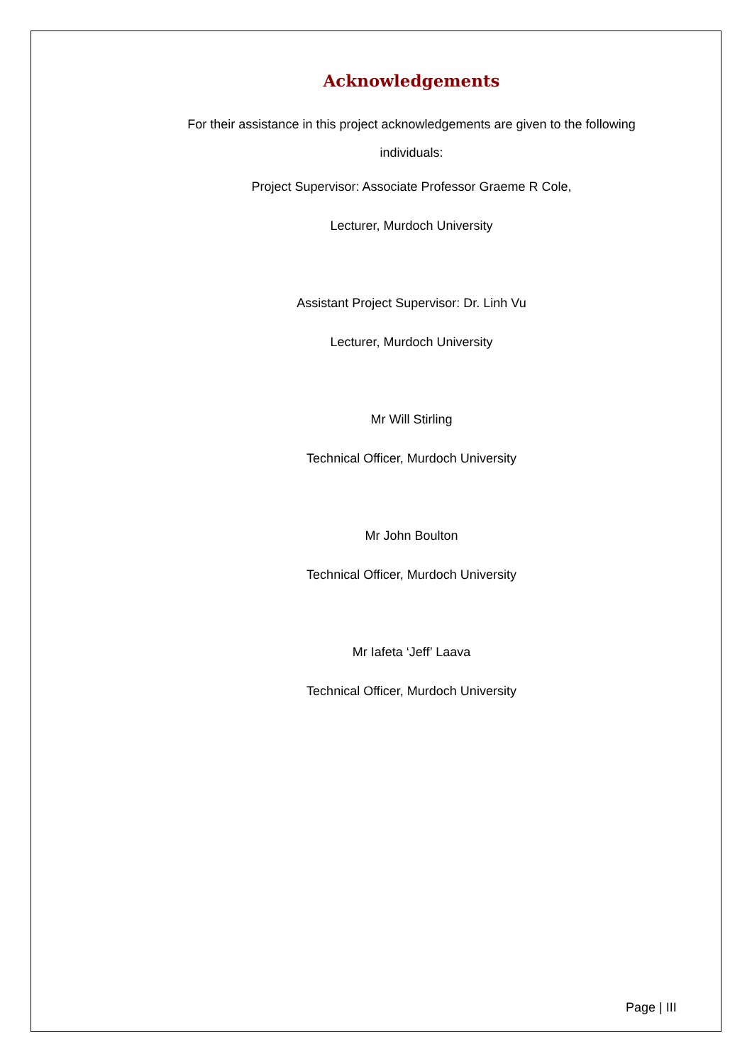Acknowledgements
For their assistance in this project acknowledgements are given to the following individuals:
Project Supervisor: Associate Professor Graeme R Cole,
Lecturer, Murdoch University
Assistant Project Supervisor: Dr. Linh Vu
Lecturer, Murdoch University
Mr Will Stirling
Technical Officer, Murdoch University
Mr John Boulton
Technical Officer, Murdoch University
Mr Iafeta ‘Jeff’ Laava
Technical Officer, Murdoch University
Page | III